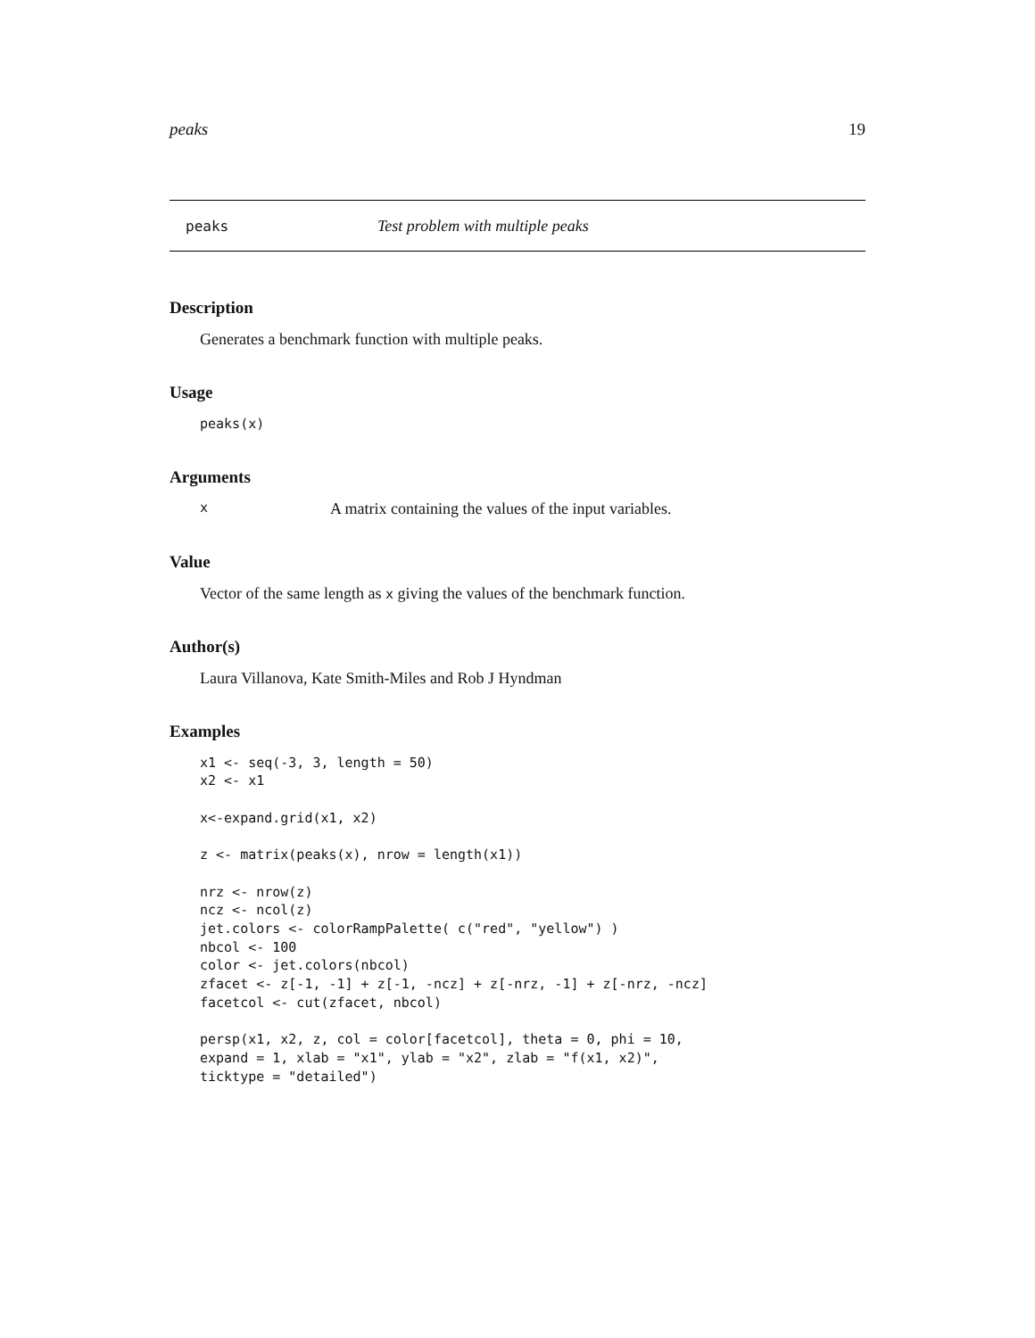peaks 19
peaks Test problem with multiple peaks
Description
Generates a benchmark function with multiple peaks.
Usage
peaks(x)
Arguments
x A matrix containing the values of the input variables.
Value
Vector of the same length as x giving the values of the benchmark function.
Author(s)
Laura Villanova, Kate Smith-Miles and Rob J Hyndman
Examples
x1 <- seq(-3, 3, length = 50)
x2 <- x1

x<-expand.grid(x1, x2)

z <- matrix(peaks(x), nrow = length(x1))

nrz <- nrow(z)
ncz <- ncol(z)
jet.colors <- colorRampPalette( c("red", "yellow") )
nbcol <- 100
color <- jet.colors(nbcol)
zfacet <- z[-1, -1] + z[-1, -ncz] + z[-nrz, -1] + z[-nrz, -ncz]
facetcol <- cut(zfacet, nbcol)

persp(x1, x2, z, col = color[facetcol], theta = 0, phi = 10,
expand = 1, xlab = "x1", ylab = "x2", zlab = "f(x1, x2)",
ticktype = "detailed")